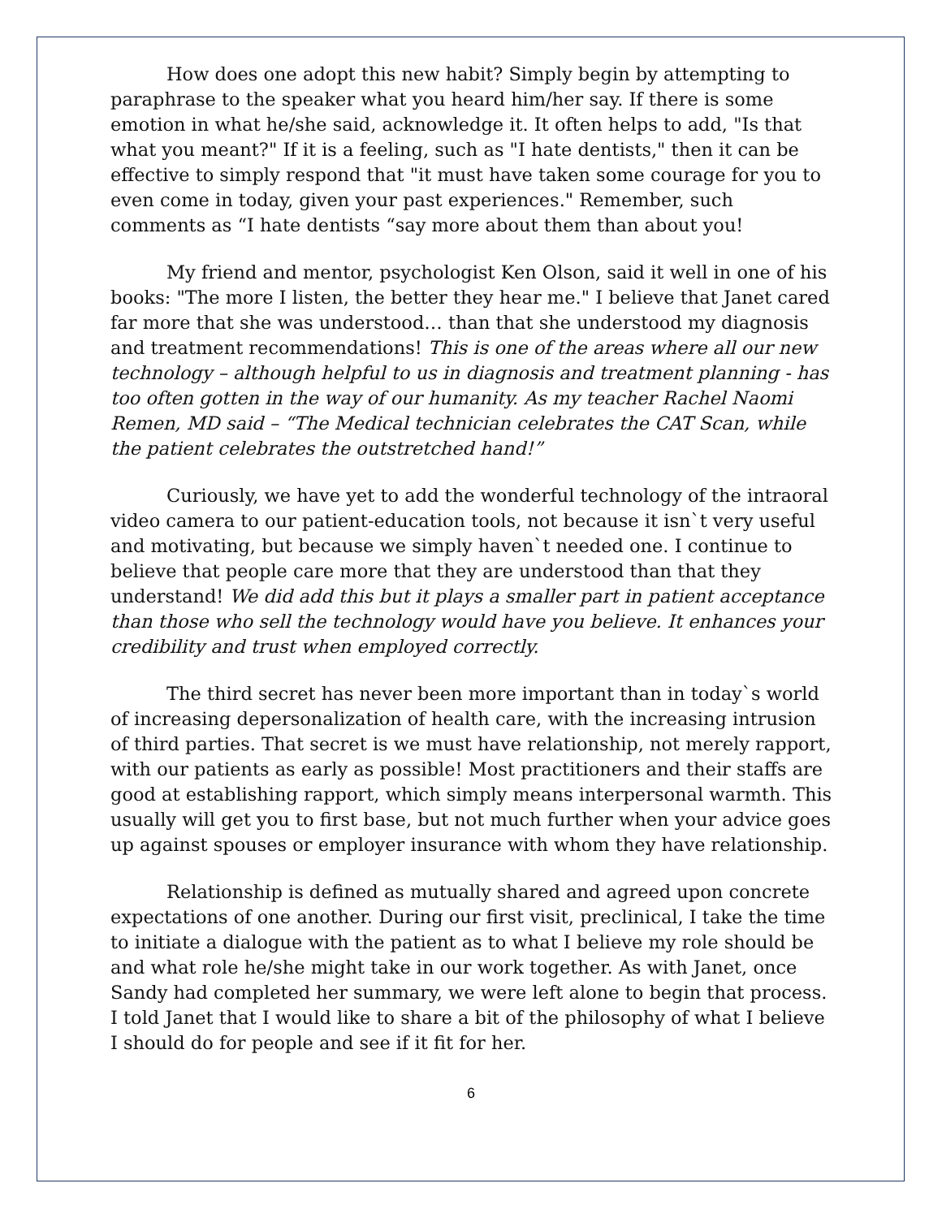How does one adopt this new habit? Simply begin by attempting to paraphrase to the speaker what you heard him/her say. If there is some emotion in what he/she said, acknowledge it. It often helps to add, "Is that what you meant?" If it is a feeling, such as "I hate dentists," then it can be effective to simply respond that "it must have taken some courage for you to even come in today, given your past experiences." Remember, such comments as “I hate dentists “say more about them than about you!
My friend and mentor, psychologist Ken Olson, said it well in one of his books: "The more I listen, the better they hear me." I believe that Janet cared far more that she was understood… than that she understood my diagnosis and treatment recommendations! This is one of the areas where all our new technology – although helpful to us in diagnosis and treatment planning - has too often gotten in the way of our humanity. As my teacher Rachel Naomi Remen, MD said – “The Medical technician celebrates the CAT Scan, while the patient celebrates the outstretched hand!”
Curiously, we have yet to add the wonderful technology of the intraoral video camera to our patient-education tools, not because it isn`t very useful and motivating, but because we simply haven`t needed one. I continue to believe that people care more that they are understood than that they understand! We did add this but it plays a smaller part in patient acceptance than those who sell the technology would have you believe. It enhances your credibility and trust when employed correctly.
The third secret has never been more important than in today`s world of increasing depersonalization of health care, with the increasing intrusion of third parties. That secret is we must have relationship, not merely rapport, with our patients as early as possible! Most practitioners and their staffs are good at establishing rapport, which simply means interpersonal warmth. This usually will get you to first base, but not much further when your advice goes up against spouses or employer insurance with whom they have relationship.
Relationship is defined as mutually shared and agreed upon concrete expectations of one another. During our first visit, preclinical, I take the time to initiate a dialogue with the patient as to what I believe my role should be and what role he/she might take in our work together. As with Janet, once Sandy had completed her summary, we were left alone to begin that process. I told Janet that I would like to share a bit of the philosophy of what I believe I should do for people and see if it fit for her.
6